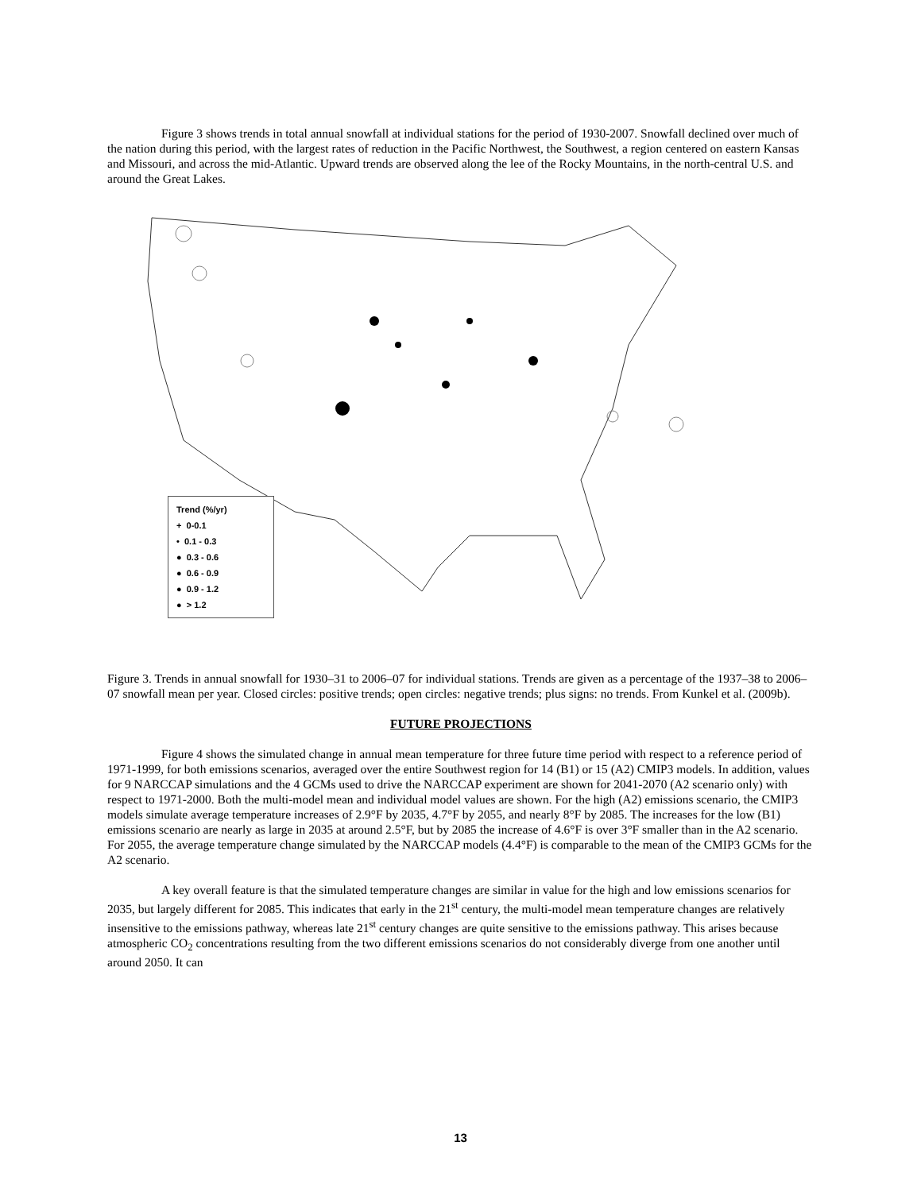Figure 3 shows trends in total annual snowfall at individual stations for the period of 1930-2007. Snowfall declined over much of the nation during this period, with the largest rates of reduction in the Pacific Northwest, the Southwest, a region centered on eastern Kansas and Missouri, and across the mid-Atlantic. Upward trends are observed along the lee of the Rocky Mountains, in the north-central U.S. and around the Great Lakes.
Trend (%/yr)
+ 0-0.1
• 0.1 - 0.3
● 0.3 - 0.6
● 0.6 - 0.9
● 0.9 - 1.2
● > 1.2
Figure 3. Trends in annual snowfall for 1930–31 to 2006–07 for individual stations. Trends are given as a percentage of the 1937–38 to 2006–07 snowfall mean per year. Closed circles: positive trends; open circles: negative trends; plus signs: no trends. From Kunkel et al. (2009b).
FUTURE PROJECTIONS
Figure 4 shows the simulated change in annual mean temperature for three future time period with respect to a reference period of 1971-1999, for both emissions scenarios, averaged over the entire Southwest region for 14 (B1) or 15 (A2) CMIP3 models. In addition, values for 9 NARCCAP simulations and the 4 GCMs used to drive the NARCCAP experiment are shown for 2041-2070 (A2 scenario only) with respect to 1971-2000. Both the multi-model mean and individual model values are shown. For the high (A2) emissions scenario, the CMIP3 models simulate average temperature increases of 2.9°F by 2035, 4.7°F by 2055, and nearly 8°F by 2085. The increases for the low (B1) emissions scenario are nearly as large in 2035 at around 2.5°F, but by 2085 the increase of 4.6°F is over 3°F smaller than in the A2 scenario. For 2055, the average temperature change simulated by the NARCCAP models (4.4°F) is comparable to the mean of the CMIP3 GCMs for the A2 scenario.
A key overall feature is that the simulated temperature changes are similar in value for the high and low emissions scenarios for 2035, but largely different for 2085. This indicates that early in the 21<sup>st</sup> century, the multi-model mean temperature changes are relatively insensitive to the emissions pathway, whereas late 21<sup>st</sup> century changes are quite sensitive to the emissions pathway. This arises because atmospheric CO<sub>2</sub> concentrations resulting from the two different emissions scenarios do not considerably diverge from one another until around 2050. It can
13